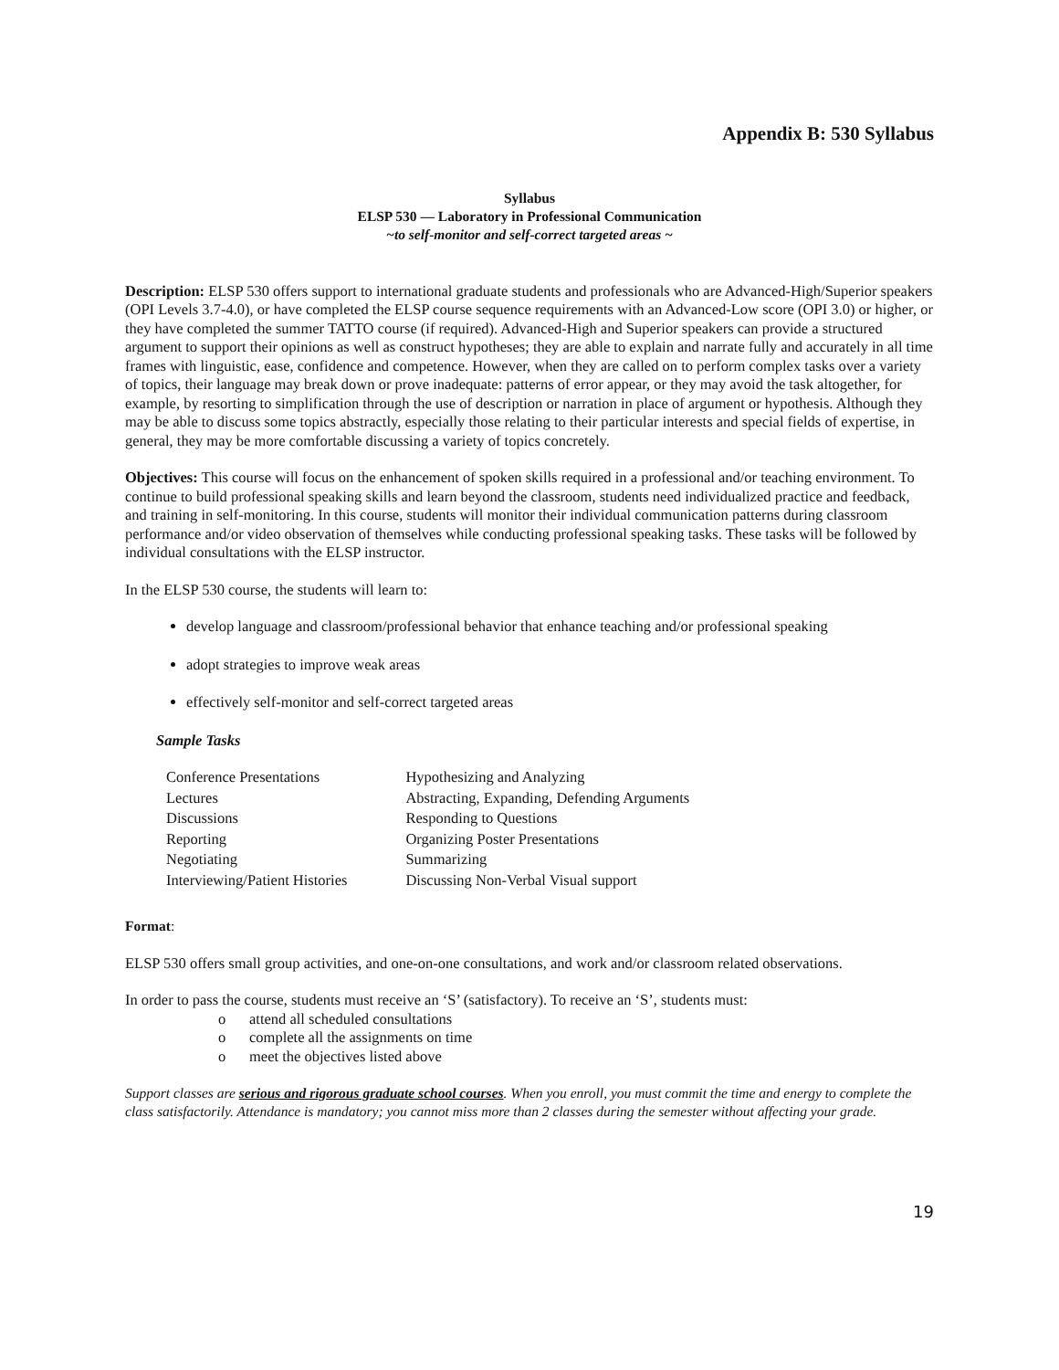Appendix B: 530 Syllabus
Syllabus
ELSP 530 — Laboratory in Professional Communication
~to self-monitor and self-correct targeted areas ~
Description: ELSP 530 offers support to international graduate students and professionals who are Advanced-High/Superior speakers (OPI Levels 3.7-4.0), or have completed the ELSP course sequence requirements with an Advanced-Low score (OPI 3.0) or higher, or they have completed the summer TATTO course (if required). Advanced-High and Superior speakers can provide a structured argument to support their opinions as well as construct hypotheses; they are able to explain and narrate fully and accurately in all time frames with linguistic, ease, confidence and competence. However, when they are called on to perform complex tasks over a variety of topics, their language may break down or prove inadequate: patterns of error appear, or they may avoid the task altogether, for example, by resorting to simplification through the use of description or narration in place of argument or hypothesis. Although they may be able to discuss some topics abstractly, especially those relating to their particular interests and special fields of expertise, in general, they may be more comfortable discussing a variety of topics concretely.
Objectives: This course will focus on the enhancement of spoken skills required in a professional and/or teaching environment. To continue to build professional speaking skills and learn beyond the classroom, students need individualized practice and feedback, and training in self-monitoring. In this course, students will monitor their individual communication patterns during classroom performance and/or video observation of themselves while conducting professional speaking tasks. These tasks will be followed by individual consultations with the ELSP instructor.
In the ELSP 530 course, the students will learn to:
develop language and classroom/professional behavior that enhance teaching and/or professional speaking
adopt strategies to improve weak areas
effectively self-monitor and self-correct targeted areas
Sample Tasks
| Conference Presentations | Hypothesizing and Analyzing |
| Lectures | Abstracting, Expanding, Defending Arguments |
| Discussions | Responding to Questions |
| Reporting | Organizing Poster Presentations |
| Negotiating | Summarizing |
| Interviewing/Patient Histories | Discussing Non-Verbal Visual support |
Format:
ELSP 530 offers small group activities, and one-on-one consultations, and work and/or classroom related observations.
In order to pass the course, students must receive an ‘S’ (satisfactory). To receive an ‘S’, students must:
o attend all scheduled consultations
o complete all the assignments on time
o meet the objectives listed above
Support classes are serious and rigorous graduate school courses. When you enroll, you must commit the time and energy to complete the class satisfactorily. Attendance is mandatory; you cannot miss more than 2 classes during the semester without affecting your grade.
19